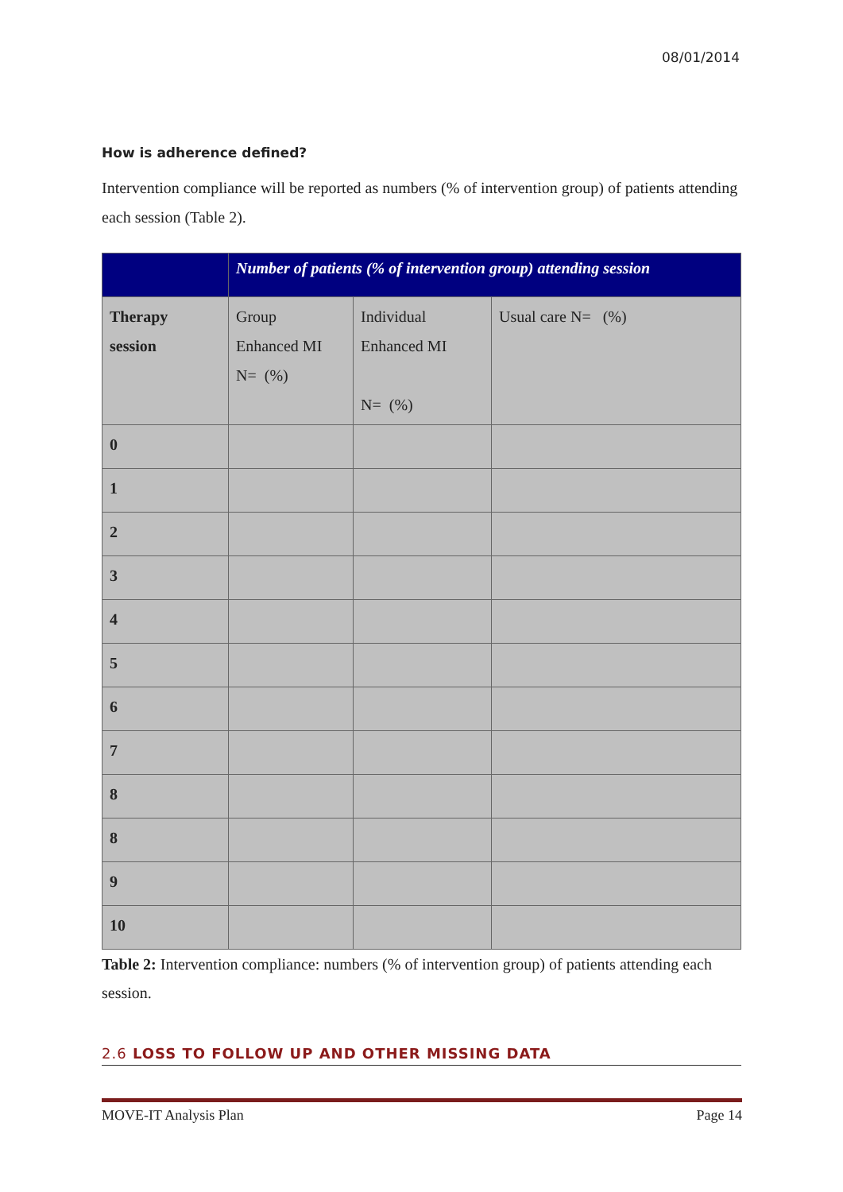08/01/2014
How is adherence defined?
Intervention compliance will be reported as numbers (% of intervention group) of patients attending each session (Table 2).
| | Number of patients (% of intervention group) attending session | | |
| --- | --- | --- | --- |
| Therapy session | Group Enhanced MI N= (%) | Individual Enhanced MI N= (%) | Usual care N= (%) |
| 0 | | | |
| 1 | | | |
| 2 | | | |
| 3 | | | |
| 4 | | | |
| 5 | | | |
| 6 | | | |
| 7 | | | |
| 8 | | | |
| 8 | | | |
| 9 | | | |
| 10 | | | |
Table 2: Intervention compliance: numbers (% of intervention group) of patients attending each session.
2.6 LOSS TO FOLLOW UP AND OTHER MISSING DATA
MOVE-IT Analysis Plan Page 14